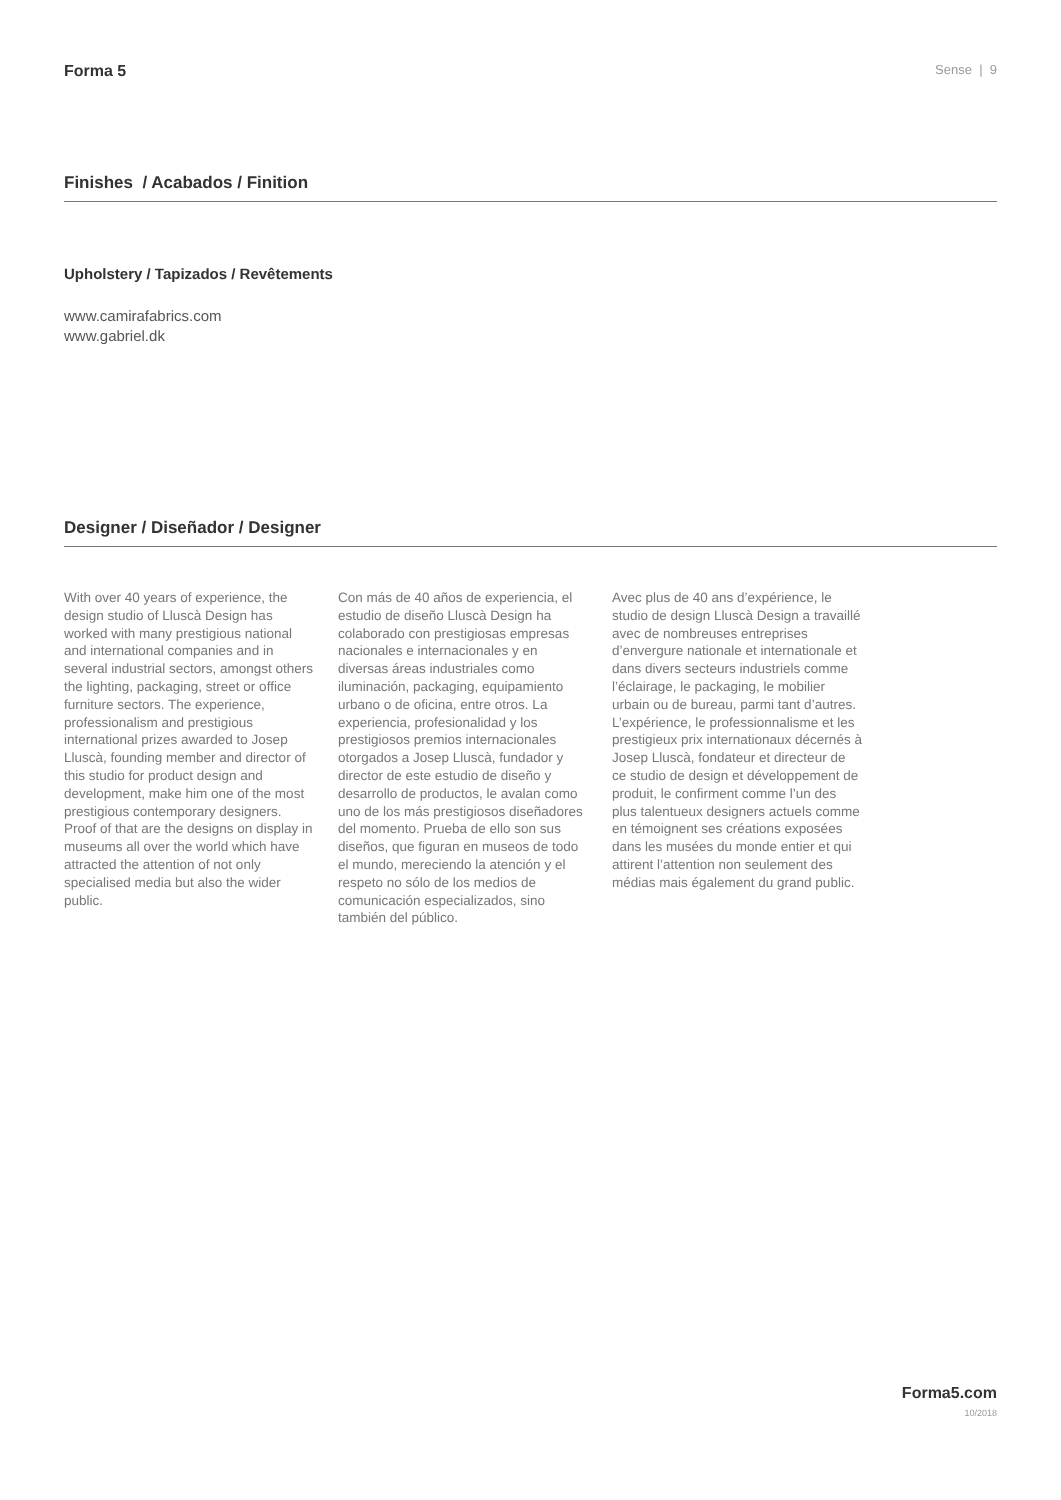Forma 5
Sense | 9
Finishes / Acabados / Finition
Upholstery / Tapizados / Revêtements
www.camirafabrics.com
www.gabriel.dk
Designer / Diseñador / Designer
With over 40 years of experience, the design studio of Lluscà Design has worked with many prestigious national and international companies and in several industrial sectors, amongst others the lighting, packaging, street or office furniture sectors. The experience, professionalism and prestigious international prizes awarded to Josep Lluscà, founding member and director of this studio for product design and development, make him one of the most prestigious contemporary designers. Proof of that are the designs on display in museums all over the world which have attracted the attention of not only specialised media but also the wider public.
Con más de 40 años de experiencia, el estudio de diseño Lluscà Design ha colaborado con prestigiosas empresas nacionales e internacionales y en diversas áreas industriales como iluminación, packaging, equipamiento urbano o de oficina, entre otros. La experiencia, profesionalidad y los prestigiosos premios internacionales otorgados a Josep Lluscà, fundador y director de este estudio de diseño y desarrollo de productos, le avalan como uno de los más prestigiosos diseñadores del momento. Prueba de ello son sus diseños, que figuran en museos de todo el mundo, mereciendo la atención y el respeto no sólo de los medios de comunicación especializados, sino también del público.
Avec plus de 40 ans d’expérience, le studio de design Lluscà Design a travaillé avec de nombreuses entreprises d’envergure nationale et internationale et dans divers secteurs industriels comme l’éclairage, le packaging, le mobilier urbain ou de bureau, parmi tant d’autres. L’expérience, le professionnalisme et les prestigieux prix internationaux décernés à Josep Lluscà, fondateur et directeur de ce studio de design et développement de produit, le confirment comme l’un des plus talentueux designers actuels comme en témoignent ses créations exposées dans les musées du monde entier et qui attirent l’attention non seulement des médias mais également du grand public.
Forma5.com
10/2018